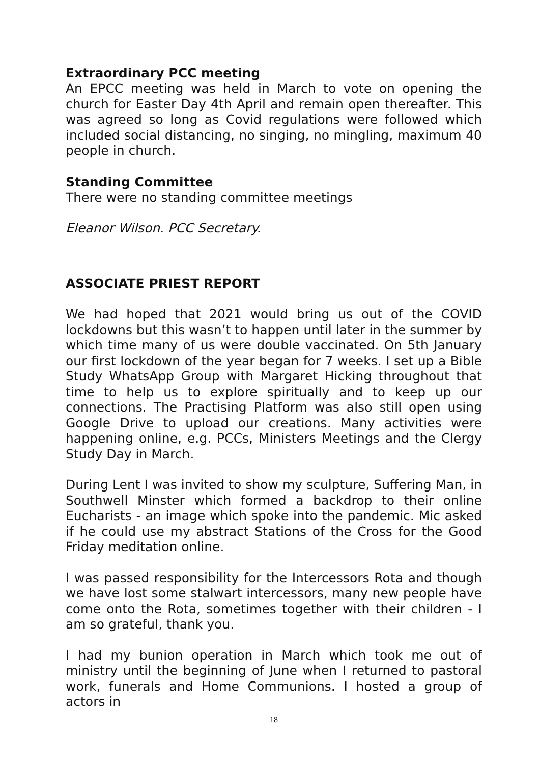Extraordinary PCC meeting
An EPCC meeting was held in March to vote on opening the church for Easter Day 4th April and remain open thereafter. This was agreed so long as Covid regulations were followed which included social distancing, no singing, no mingling, maximum 40 people in church.
Standing Committee
There were no standing committee meetings
Eleanor Wilson. PCC Secretary.
ASSOCIATE PRIEST REPORT
We had hoped that 2021 would bring us out of the COVID lockdowns but this wasn’t to happen until later in the summer by which time many of us were double vaccinated. On 5th January our first lockdown of the year began for 7 weeks. I set up a Bible Study WhatsApp Group with Margaret Hicking throughout that time to help us to explore spiritually and to keep up our connections. The Practising Platform was also still open using Google Drive to upload our creations. Many activities were happening online, e.g. PCCs, Ministers Meetings and the Clergy Study Day in March.
During Lent I was invited to show my sculpture, Suffering Man, in Southwell Minster which formed a backdrop to their online Eucharists - an image which spoke into the pandemic. Mic asked if he could use my abstract Stations of the Cross for the Good Friday meditation online.
I was passed responsibility for the Intercessors Rota and though we have lost some stalwart intercessors, many new people have come onto the Rota, sometimes together with their children - I am so grateful, thank you.
I had my bunion operation in March which took me out of ministry until the beginning of June when I returned to pastoral work, funerals and Home Communions. I hosted a group of actors in
18